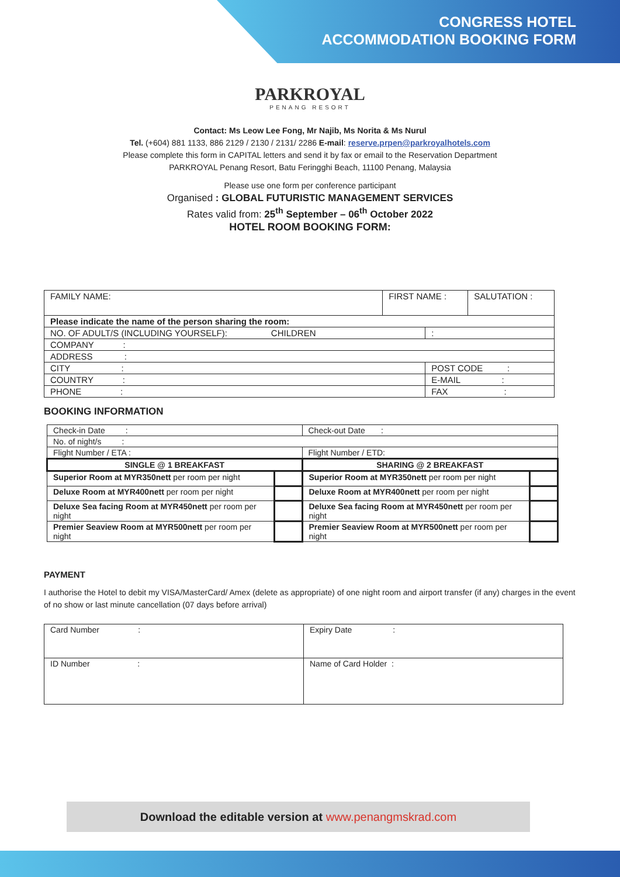CONGRESS HOTEL
ACCOMMODATION BOOKING FORM
PARKROYAL
PENANG RESORT
Contact: Ms Leow Lee Fong, Mr Najib, Ms Norita & Ms Nurul
Tel. (+604) 881 1133, 886 2129 / 2130 / 2131/ 2286 E-mail: reserve.prpen@parkroyalhotels.com
Please complete this form in CAPITAL letters and send it by fax or email to the Reservation Department
PARKROYAL Penang Resort, Batu Feringghi Beach, 11100 Penang, Malaysia
Please use one form per conference participant
Organised : GLOBAL FUTURISTIC MANAGEMENT SERVICES
Rates valid from: 25<sup>th</sup> September – 06<sup>th</sup> October 2022
HOTEL ROOM BOOKING FORM:
| FAMILY NAME: | FIRST NAME : | | SALUTATION : |
| Please indicate the name of the person sharing the room: | | | |
| NO. OF ADULT/S (INCLUDING YOURSELF): CHILDREN | | : | |
| COMPANY : | | | |
| ADDRESS : | | | |
| CITY : | | POST CODE : | |
| COUNTRY : | | E-MAIL : | |
| PHONE : | | FAX : | |
BOOKING INFORMATION
| Check-in Date : | | Check-out Date : | |
| No. of night/s : | | | |
| Flight Number / ETA : | | Flight Number / ETD: | |
| SINGLE @ 1 BREAKFAST | | SHARING @ 2 BREAKFAST | |
| Superior Room at MYR350nett per room per night | | Superior Room at MYR350nett per room per night | |
| Deluxe Room at MYR400nett per room per night | | Deluxe Room at MYR400nett per room per night | |
| Deluxe Sea facing Room at MYR450nett per room per night | | Deluxe Sea facing Room at MYR450nett per room per night | |
| Premier Seaview Room at MYR500nett per room per night | | Premier Seaview Room at MYR500nett per room per night | |
PAYMENT
I authorise the Hotel to debit my VISA/MasterCard/ Amex (delete as appropriate) of one night room and airport transfer (if any) charges in the event of no show or last minute cancellation (07 days before arrival)
| Card Number : | Expiry Date : |
| ID Number : | Name of Card Holder : |
Download the editable version at www.penangmskrad.com